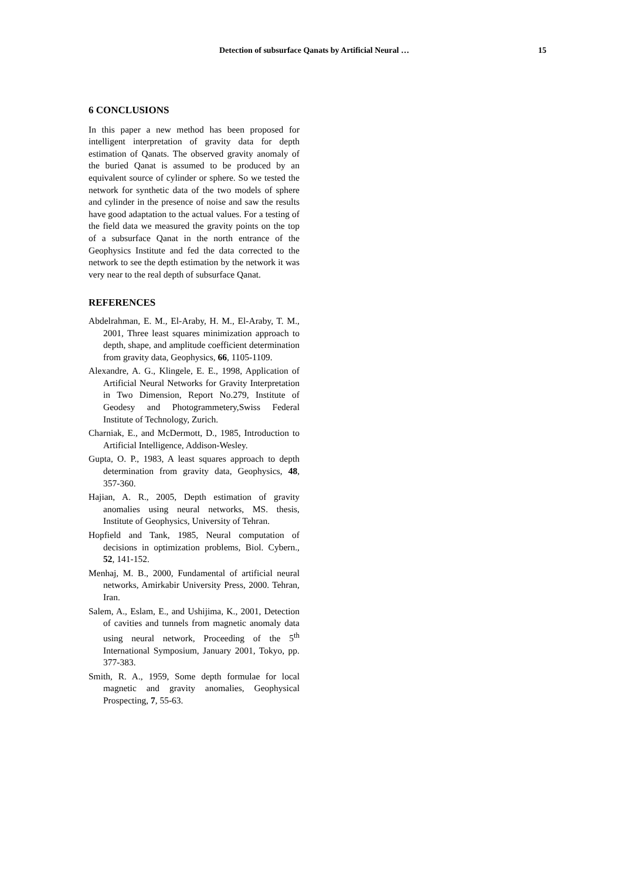Detection of subsurface Qanats by Artificial Neural … 15
6 CONCLUSIONS
In this paper a new method has been proposed for intelligent interpretation of gravity data for depth estimation of Qanats. The observed gravity anomaly of the buried Qanat is assumed to be produced by an equivalent source of cylinder or sphere. So we tested the network for synthetic data of the two models of sphere and cylinder in the presence of noise and saw the results have good adaptation to the actual values. For a testing of the field data we measured the gravity points on the top of a subsurface Qanat in the north entrance of the Geophysics Institute and fed the data corrected to the network to see the depth estimation by the network it was very near to the real depth of subsurface Qanat.
REFERENCES
Abdelrahman, E. M., El-Araby, H. M., El-Araby, T. M., 2001, Three least squares minimization approach to depth, shape, and amplitude coefficient determination from gravity data, Geophysics, 66, 1105-1109.
Alexandre, A. G., Klingele, E. E., 1998, Application of Artificial Neural Networks for Gravity Interpretation in Two Dimension, Report No.279, Institute of Geodesy and Photogrammetery,Swiss Federal Institute of Technology, Zurich.
Charniak, E., and McDermott, D., 1985, Introduction to Artificial Intelligence, Addison-Wesley.
Gupta, O. P., 1983, A least squares approach to depth determination from gravity data, Geophysics, 48, 357-360.
Hajian, A. R., 2005, Depth estimation of gravity anomalies using neural networks, MS. thesis, Institute of Geophysics, University of Tehran.
Hopfield and Tank, 1985, Neural computation of decisions in optimization problems, Biol. Cybern., 52, 141-152.
Menhaj, M. B., 2000, Fundamental of artificial neural networks, Amirkabir University Press, 2000. Tehran, Iran.
Salem, A., Eslam, E., and Ushijima, K., 2001, Detection of cavities and tunnels from magnetic anomaly data using neural network, Proceeding of the 5<sup>th</sup> International Symposium, January 2001, Tokyo, pp. 377-383.
Smith, R. A., 1959, Some depth formulae for local magnetic and gravity anomalies, Geophysical Prospecting, 7, 55-63.